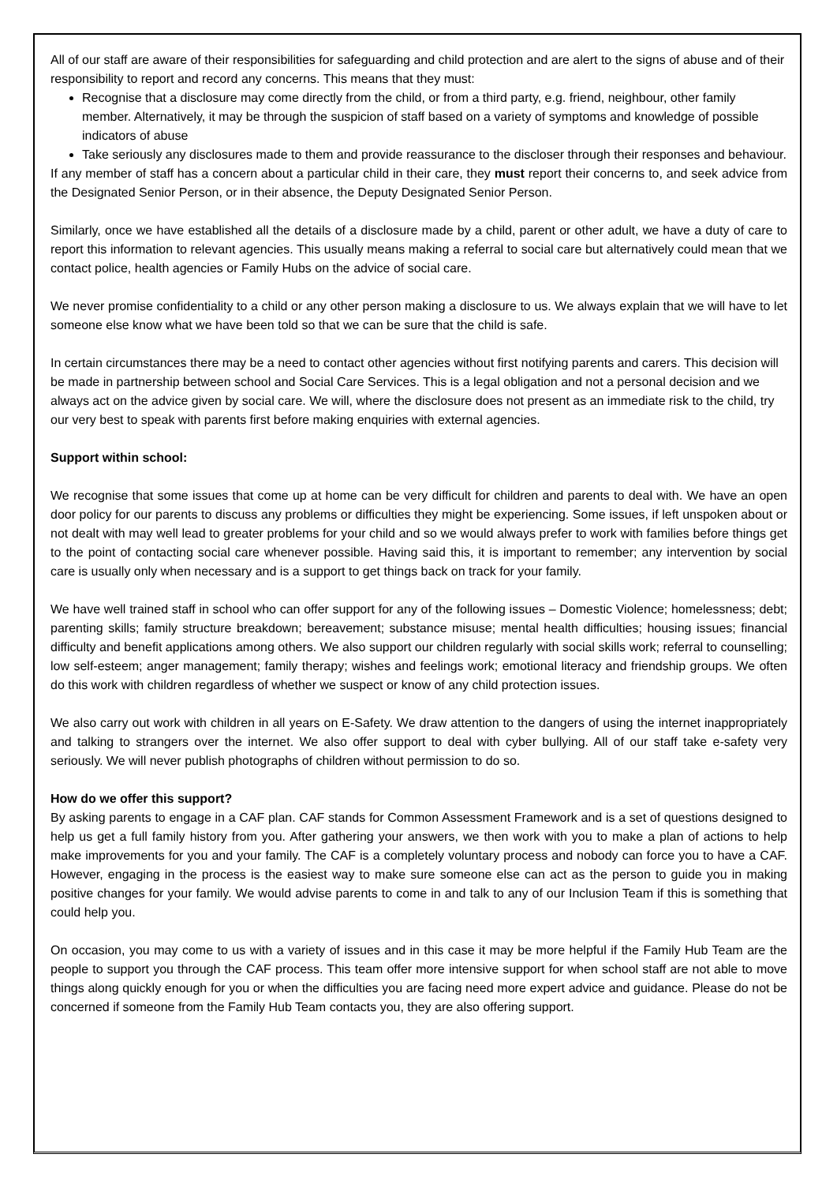All of our staff are aware of their responsibilities for safeguarding and child protection and are alert to the signs of abuse and of their responsibility to report and record any concerns. This means that they must:
Recognise that a disclosure may come directly from the child, or from a third party, e.g. friend, neighbour, other family member. Alternatively, it may be through the suspicion of staff based on a variety of symptoms and knowledge of possible indicators of abuse
Take seriously any disclosures made to them and provide reassurance to the discloser through their responses and behaviour.
If any member of staff has a concern about a particular child in their care, they must report their concerns to, and seek advice from the Designated Senior Person, or in their absence, the Deputy Designated Senior Person.
Similarly, once we have established all the details of a disclosure made by a child, parent or other adult, we have a duty of care to report this information to relevant agencies. This usually means making a referral to social care but alternatively could mean that we contact police, health agencies or Family Hubs on the advice of social care.
We never promise confidentiality to a child or any other person making a disclosure to us. We always explain that we will have to let someone else know what we have been told so that we can be sure that the child is safe.
In certain circumstances there may be a need to contact other agencies without first notifying parents and carers. This decision will be made in partnership between school and Social Care Services. This is a legal obligation and not a personal decision and we always act on the advice given by social care. We will, where the disclosure does not present as an immediate risk to the child, try our very best to speak with parents first before making enquiries with external agencies.
Support within school:
We recognise that some issues that come up at home can be very difficult for children and parents to deal with. We have an open door policy for our parents to discuss any problems or difficulties they might be experiencing. Some issues, if left unspoken about or not dealt with may well lead to greater problems for your child and so we would always prefer to work with families before things get to the point of contacting social care whenever possible. Having said this, it is important to remember; any intervention by social care is usually only when necessary and is a support to get things back on track for your family.
We have well trained staff in school who can offer support for any of the following issues – Domestic Violence; homelessness; debt; parenting skills; family structure breakdown; bereavement; substance misuse; mental health difficulties; housing issues; financial difficulty and benefit applications among others. We also support our children regularly with social skills work; referral to counselling; low self-esteem; anger management; family therapy; wishes and feelings work; emotional literacy and friendship groups. We often do this work with children regardless of whether we suspect or know of any child protection issues.
We also carry out work with children in all years on E-Safety. We draw attention to the dangers of using the internet inappropriately and talking to strangers over the internet. We also offer support to deal with cyber bullying. All of our staff take e-safety very seriously. We will never publish photographs of children without permission to do so.
How do we offer this support?
By asking parents to engage in a CAF plan. CAF stands for Common Assessment Framework and is a set of questions designed to help us get a full family history from you. After gathering your answers, we then work with you to make a plan of actions to help make improvements for you and your family. The CAF is a completely voluntary process and nobody can force you to have a CAF. However, engaging in the process is the easiest way to make sure someone else can act as the person to guide you in making positive changes for your family. We would advise parents to come in and talk to any of our Inclusion Team if this is something that could help you.
On occasion, you may come to us with a variety of issues and in this case it may be more helpful if the Family Hub Team are the people to support you through the CAF process. This team offer more intensive support for when school staff are not able to move things along quickly enough for you or when the difficulties you are facing need more expert advice and guidance. Please do not be concerned if someone from the Family Hub Team contacts you, they are also offering support.